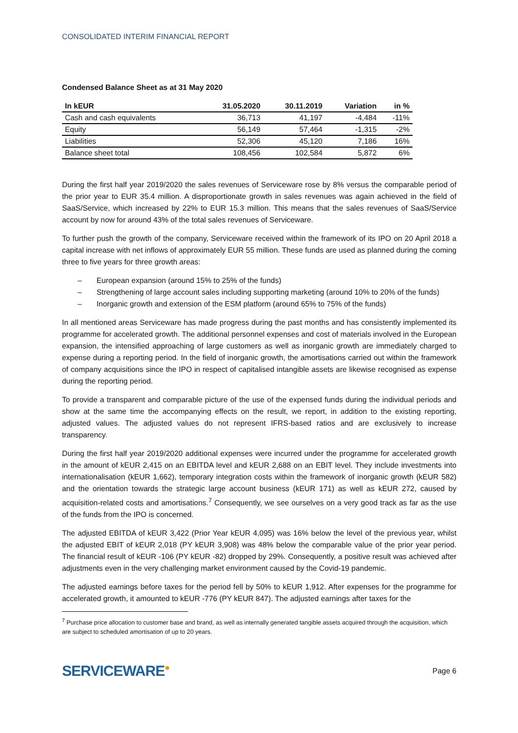CONSOLIDATED INTERIM FINANCIAL REPORT
Condensed Balance Sheet as at 31 May 2020
| In kEUR | 31.05.2020 | 30.11.2019 | Variation | in % |
| --- | --- | --- | --- | --- |
| Cash and cash equivalents | 36,713 | 41,197 | -4,484 | -11% |
| Equity | 56,149 | 57,464 | -1,315 | -2% |
| Liabilities | 52,306 | 45,120 | 7,186 | 16% |
| Balance sheet total | 108,456 | 102,584 | 5,872 | 6% |
During the first half year 2019/2020 the sales revenues of Serviceware rose by 8% versus the comparable period of the prior year to EUR 35.4 million. A disproportionate growth in sales revenues was again achieved in the field of SaaS/Service, which increased by 22% to EUR 15.3 million. This means that the sales revenues of SaaS/Service account by now for around 43% of the total sales revenues of Serviceware.
To further push the growth of the company, Serviceware received within the framework of its IPO on 20 April 2018 a capital increase with net inflows of approximately EUR 55 million. These funds are used as planned during the coming three to five years for three growth areas:
– European expansion (around 15% to 25% of the funds)
– Strengthening of large account sales including supporting marketing (around 10% to 20% of the funds)
– Inorganic growth and extension of the ESM platform (around 65% to 75% of the funds)
In all mentioned areas Serviceware has made progress during the past months and has consistently implemented its programme for accelerated growth. The additional personnel expenses and cost of materials involved in the European expansion, the intensified approaching of large customers as well as inorganic growth are immediately charged to expense during a reporting period. In the field of inorganic growth, the amortisations carried out within the framework of company acquisitions since the IPO in respect of capitalised intangible assets are likewise recognised as expense during the reporting period.
To provide a transparent and comparable picture of the use of the expensed funds during the individual periods and show at the same time the accompanying effects on the result, we report, in addition to the existing reporting, adjusted values. The adjusted values do not represent IFRS-based ratios and are exclusively to increase transparency.
During the first half year 2019/2020 additional expenses were incurred under the programme for accelerated growth in the amount of kEUR 2,415 on an EBITDA level and kEUR 2,688 on an EBIT level. They include investments into internationalisation (kEUR 1,662), temporary integration costs within the framework of inorganic growth (kEUR 582) and the orientation towards the strategic large account business (kEUR 171) as well as kEUR 272, caused by acquisition-related costs and amortisations.<sup>7</sup> Consequently, we see ourselves on a very good track as far as the use of the funds from the IPO is concerned.
The adjusted EBITDA of kEUR 3,422 (Prior Year kEUR 4,095) was 16% below the level of the previous year, whilst the adjusted EBIT of kEUR 2,018 (PY kEUR 3,908) was 48% below the comparable value of the prior year period. The financial result of kEUR -106 (PY kEUR -82) dropped by 29%. Consequently, a positive result was achieved after adjustments even in the very challenging market environment caused by the Covid-19 pandemic.
The adjusted earnings before taxes for the period fell by 50% to kEUR 1,912. After expenses for the programme for accelerated growth, it amounted to kEUR -776 (PY kEUR 847). The adjusted earnings after taxes for the
<sup>7</sup> Purchase price allocation to customer base and brand, as well as internally generated tangible assets acquired through the acquisition, which are subject to scheduled amortisation of up to 20 years.
SERVICEWARE●
Page 6